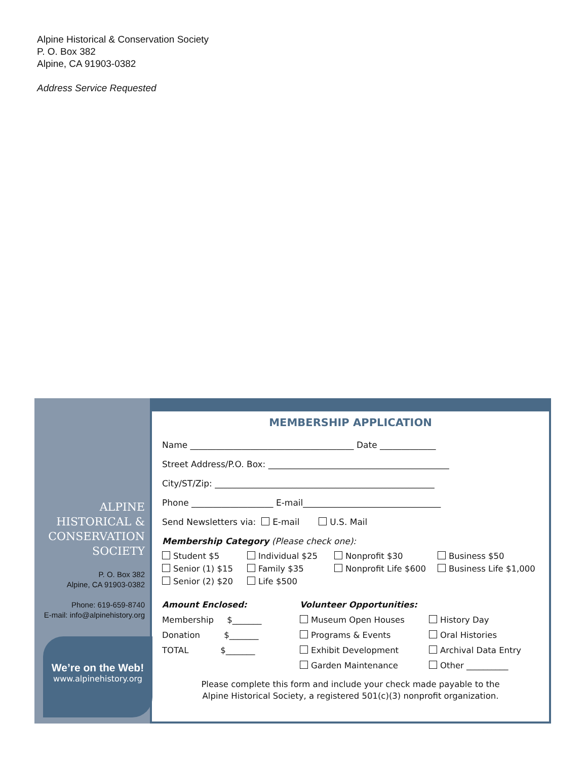Alpine Historical & Conservation Society
P. O. Box 382
Alpine, CA 91903-0382
Address Service Requested
ALPINE
HISTORICAL &
CONSERVATION
SOCIETY
P. O. Box 382
Alpine, CA 91903-0382
Phone: 619-659-8740
E-mail: info@alpinehistory.org
We’re on the Web!
www.alpinehistory.org
MEMBERSHIP APPLICATION
Name ______________________________________ Date _____________
Street Address/P.O. Box: __________________________________________
City/ST/Zip: ___________________________________________________
Phone ___________________ E-mail________________________________
Send Newsletters via: E-mail U.S. Mail
Membership Category (Please check one):
Student $5
Individual $25
Nonprofit $30
Business $50
Senior (1) $15
Family $35
Nonprofit Life $600
Business Life $1,000
Senior (2) $20
Life $500
Amount Enclosed:
Membership $_______
Donation $_______
TOTAL $_______
Volunteer Opportunities:
Museum Open Houses
Programs & Events
Exhibit Development
Garden Maintenance
History Day
Oral Histories
Archival Data Entry
Other __________
Please complete this form and include your check made payable to the
Alpine Historical Society, a registered 501(c)(3) nonprofit organization.